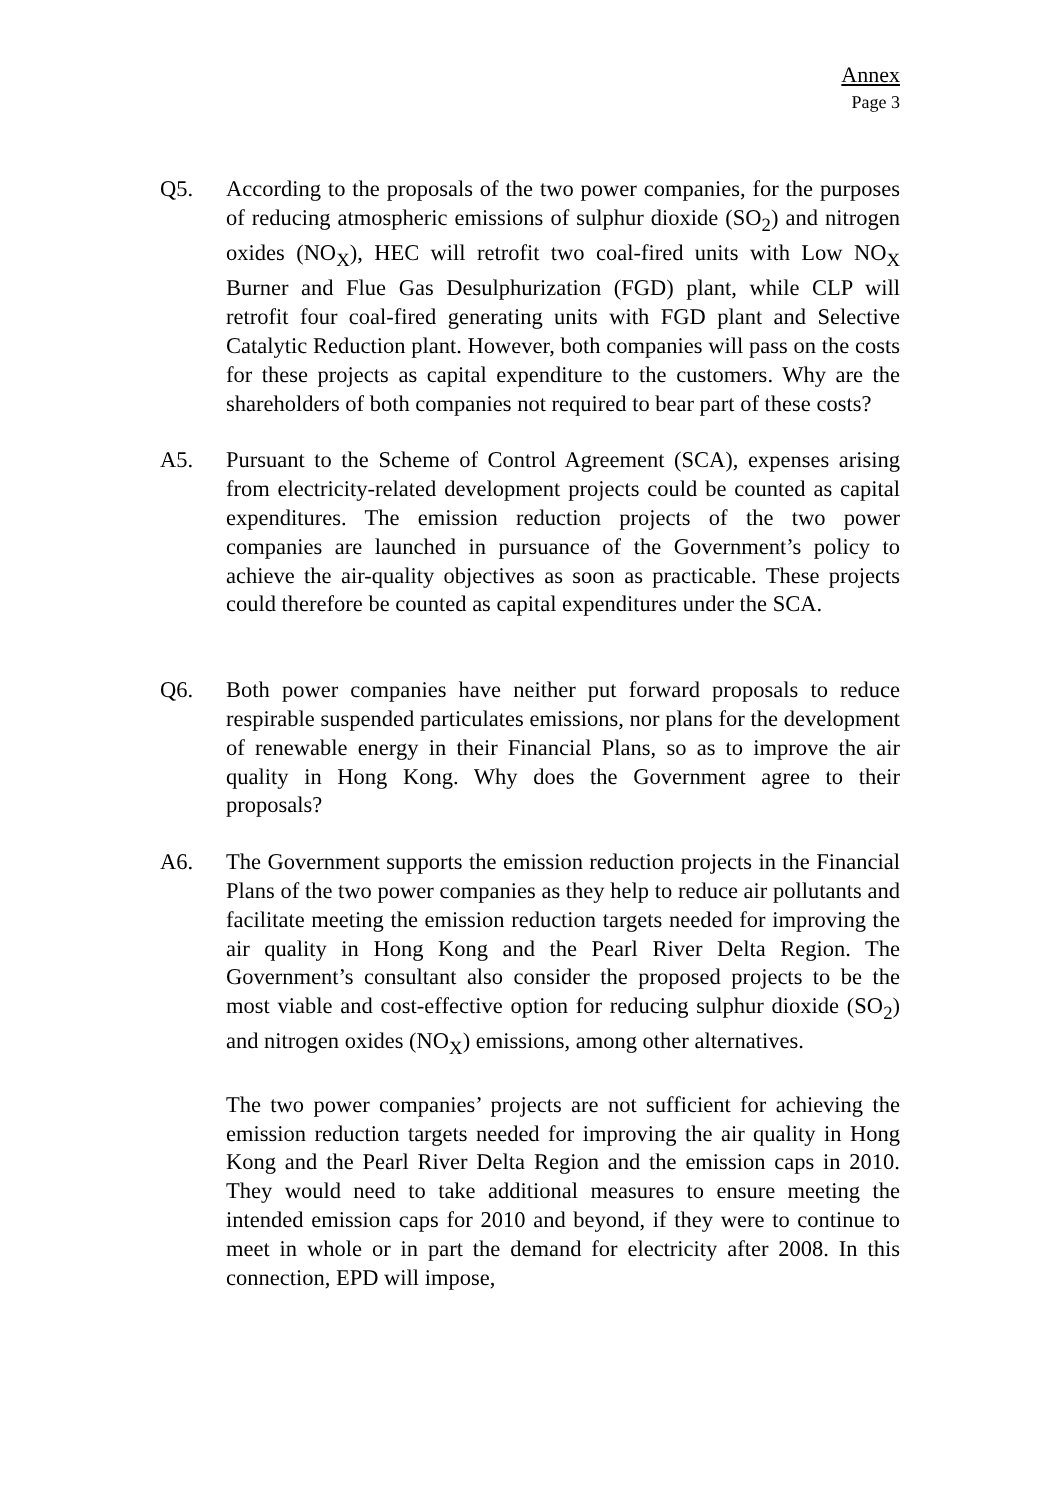Annex
Page 3
Q5. According to the proposals of the two power companies, for the purposes of reducing atmospheric emissions of sulphur dioxide (SO<sub>2</sub>) and nitrogen oxides (NO<sub>X</sub>), HEC will retrofit two coal-fired units with Low NO<sub>X</sub> Burner and Flue Gas Desulphurization (FGD) plant, while CLP will retrofit four coal-fired generating units with FGD plant and Selective Catalytic Reduction plant. However, both companies will pass on the costs for these projects as capital expenditure to the customers. Why are the shareholders of both companies not required to bear part of these costs?
A5. Pursuant to the Scheme of Control Agreement (SCA), expenses arising from electricity-related development projects could be counted as capital expenditures. The emission reduction projects of the two power companies are launched in pursuance of the Government’s policy to achieve the air-quality objectives as soon as practicable. These projects could therefore be counted as capital expenditures under the SCA.
Q6. Both power companies have neither put forward proposals to reduce respirable suspended particulates emissions, nor plans for the development of renewable energy in their Financial Plans, so as to improve the air quality in Hong Kong. Why does the Government agree to their proposals?
A6. The Government supports the emission reduction projects in the Financial Plans of the two power companies as they help to reduce air pollutants and facilitate meeting the emission reduction targets needed for improving the air quality in Hong Kong and the Pearl River Delta Region. The Government’s consultant also consider the proposed projects to be the most viable and cost-effective option for reducing sulphur dioxide (SO<sub>2</sub>) and nitrogen oxides (NO<sub>X</sub>) emissions, among other alternatives.
The two power companies’ projects are not sufficient for achieving the emission reduction targets needed for improving the air quality in Hong Kong and the Pearl River Delta Region and the emission caps in 2010. They would need to take additional measures to ensure meeting the intended emission caps for 2010 and beyond, if they were to continue to meet in whole or in part the demand for electricity after 2008. In this connection, EPD will impose,